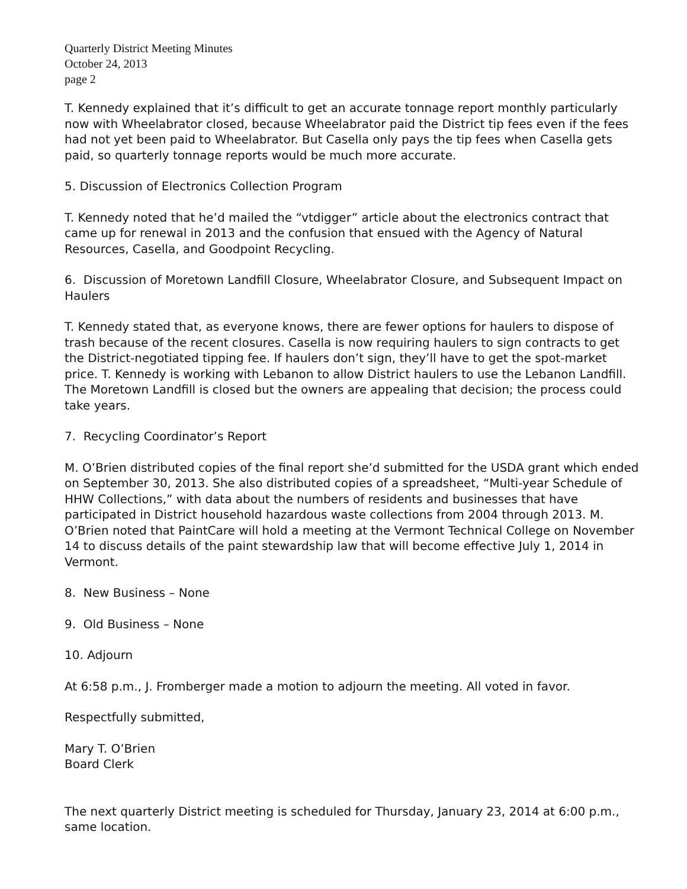Quarterly District Meeting Minutes
October 24, 2013
page 2
T. Kennedy explained that it’s difficult to get an accurate tonnage report monthly particularly now with Wheelabrator closed, because Wheelabrator paid the District tip fees even if the fees had not yet been paid to Wheelabrator. But Casella only pays the tip fees when Casella gets paid, so quarterly tonnage reports would be much more accurate.
5. Discussion of Electronics Collection Program
T. Kennedy noted that he’d mailed the “vtdigger” article about the electronics contract that came up for renewal in 2013 and the confusion that ensued with the Agency of Natural Resources, Casella, and Goodpoint Recycling.
6. Discussion of Moretown Landfill Closure, Wheelabrator Closure, and Subsequent Impact on Haulers
T. Kennedy stated that, as everyone knows, there are fewer options for haulers to dispose of trash because of the recent closures. Casella is now requiring haulers to sign contracts to get the District-negotiated tipping fee. If haulers don’t sign, they’ll have to get the spot-market price. T. Kennedy is working with Lebanon to allow District haulers to use the Lebanon Landfill. The Moretown Landfill is closed but the owners are appealing that decision; the process could take years.
7. Recycling Coordinator’s Report
M. O’Brien distributed copies of the final report she’d submitted for the USDA grant which ended on September 30, 2013. She also distributed copies of a spreadsheet, “Multi-year Schedule of HHW Collections,” with data about the numbers of residents and businesses that have participated in District household hazardous waste collections from 2004 through 2013. M. O’Brien noted that PaintCare will hold a meeting at the Vermont Technical College on November 14 to discuss details of the paint stewardship law that will become effective July 1, 2014 in Vermont.
8. New Business – None
9. Old Business – None
10. Adjourn
At 6:58 p.m., J. Fromberger made a motion to adjourn the meeting. All voted in favor.
Respectfully submitted,
Mary T. O’Brien
Board Clerk
The next quarterly District meeting is scheduled for Thursday, January 23, 2014 at 6:00 p.m., same location.